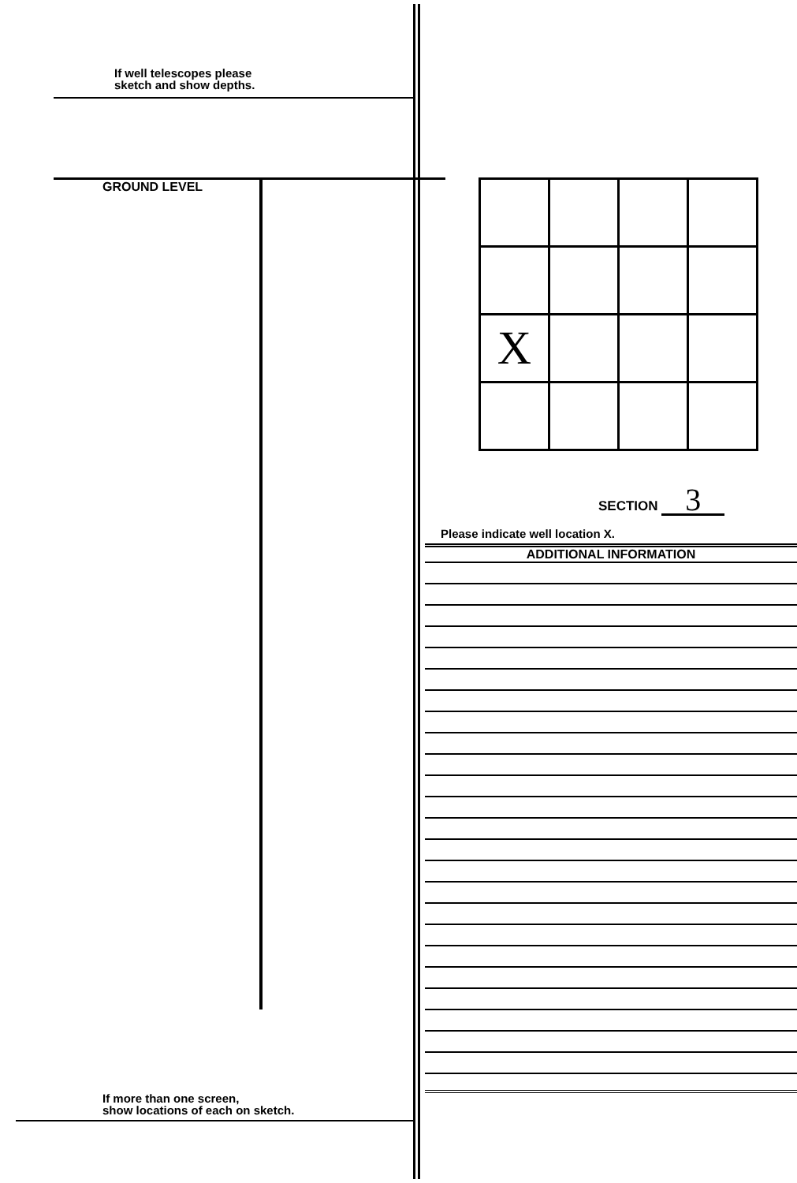If well telescopes please
sketch and show depths.
GROUND LEVEL
If more than one screen,
show locations of each on sketch.
| X | | | |
SECTION 3
Please indicate well location X.
ADDITIONAL INFORMATION